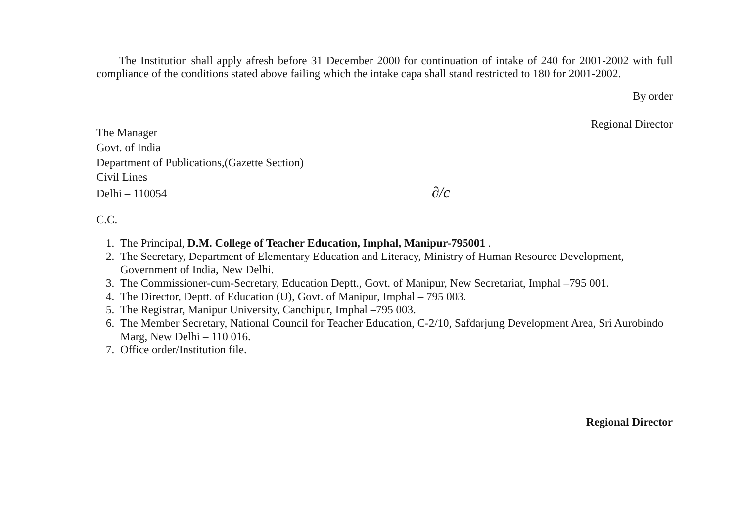The Institution shall apply afresh before 31 December 2000 for continuation of intake of 240 for 2001-2002 with full compliance of the conditions stated above failing which the intake capa shall stand restricted to 180 for 2001-2002.
By order
Regional Director
The Manager
Govt. of India
Department of Publications,(Gazette Section)
Civil Lines
Delhi – 110054 ∂/c
C.C.
1. The Principal, D.M. College of Teacher Education, Imphal, Manipur-795001 .
2. The Secretary, Department of Elementary Education and Literacy, Ministry of Human Resource Development, Government of India, New Delhi.
3. The Commissioner-cum-Secretary, Education Deptt., Govt. of Manipur, New Secretariat, Imphal –795 001.
4. The Director, Deptt. of Education (U), Govt. of Manipur, Imphal – 795 003.
5. The Registrar, Manipur University, Canchipur, Imphal –795 003.
6. The Member Secretary, National Council for Teacher Education, C-2/10, Safdarjung Development Area, Sri Aurobindo Marg, New Delhi – 110 016.
7. Office order/Institution file.
Regional Director